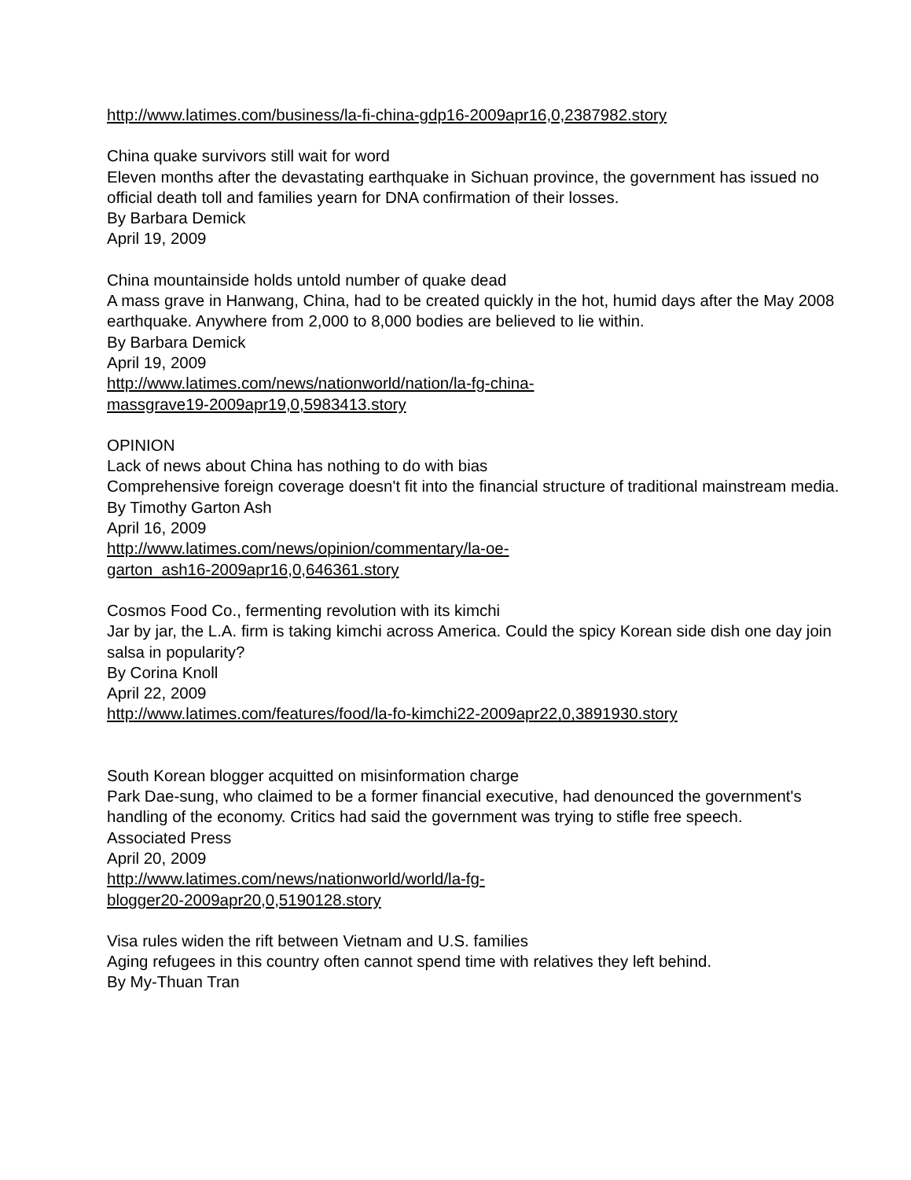http://www.latimes.com/business/la-fi-china-gdp16-2009apr16,0,2387982.story
China quake survivors still wait for word
Eleven months after the devastating earthquake in Sichuan province, the government has issued no official death toll and families yearn for DNA confirmation of their losses.
By Barbara Demick
April 19, 2009
China mountainside holds untold number of quake dead
A mass grave in Hanwang, China, had to be created quickly in the hot, humid days after the May 2008 earthquake. Anywhere from 2,000 to 8,000 bodies are believed to lie within.
By Barbara Demick
April 19, 2009
http://www.latimes.com/news/nationworld/nation/la-fg-china-
massgrave19-2009apr19,0,5983413.story
OPINION
Lack of news about China has nothing to do with bias
Comprehensive foreign coverage doesn't fit into the financial structure of traditional mainstream media.
By Timothy Garton Ash
April 16, 2009
http://www.latimes.com/news/opinion/commentary/la-oe-
garton_ash16-2009apr16,0,646361.story
Cosmos Food Co., fermenting revolution with its kimchi
Jar by jar, the L.A. firm is taking kimchi across America. Could the spicy Korean side dish one day join salsa in popularity?
By Corina Knoll
April 22, 2009
http://www.latimes.com/features/food/la-fo-kimchi22-2009apr22,0,3891930.story
South Korean blogger acquitted on misinformation charge
Park Dae-sung, who claimed to be a former financial executive, had denounced the government's handling of the economy. Critics had said the government was trying to stifle free speech.
Associated Press
April 20, 2009
http://www.latimes.com/news/nationworld/world/la-fg-
blogger20-2009apr20,0,5190128.story
Visa rules widen the rift between Vietnam and U.S. families
Aging refugees in this country often cannot spend time with relatives they left behind.
By My-Thuan Tran